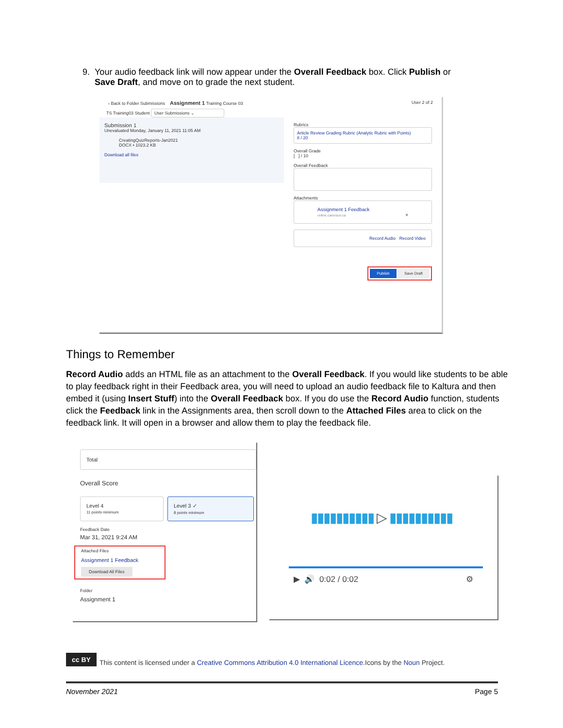9. Your audio feedback link will now appear under the Overall Feedback box. Click Publish or
Save Draft, and move on to grade the next student.
‹ Back to Folder Submissions Assignment 1 Training Course 03 User 2 of 2
TS Training03 Student User Submissions ⌄
Submission 1
Unevaluated Monday, January 11, 2021 11:05 AM
CreatingQuizReports-Jan2021
DOCX • 1023.2 KB
Download all files
Rubrics
Article Review Grading Rubric (Analytic Rubric with Points)
8 / 20
Overall Grade
[ ] / 10
Overall Feedback
Attachments
Assignment 1 Feedback
online.camosun.ca ×
Record Audio Record Video
Publish Save Draft
Things to Remember
Record Audio adds an HTML file as an attachment to the Overall Feedback. If you would like students to be able to play feedback right in their Feedback area, you will need to upload an audio feedback file to Kaltura and then embed it (using Insert Stuff) into the Overall Feedback box. If you do use the Record Audio function, students click the Feedback link in the Assignments area, then scroll down to the Attached Files area to click on the feedback link. It will open in a browser and allow them to play the feedback file.
Total
Overall Score
Level 4
11 points minimum
Level 3 ✓
8 points minimum
Feedback Date
Mar 31, 2021 9:24 AM
Attached Files
Assignment 1 Feedback
Download All Files
Folder
Assignment 1
▮▮▮▮▮▮▮▮▮▮ ▷ ▮▮▮▮▮▮▮▮▮▮
▶ 🔊 0:02 / 0:02 ⚙
cc BY This content is licensed under a Creative Commons Attribution 4.0 International Licence.Icons by the Noun Project.
November 2021 Page 5